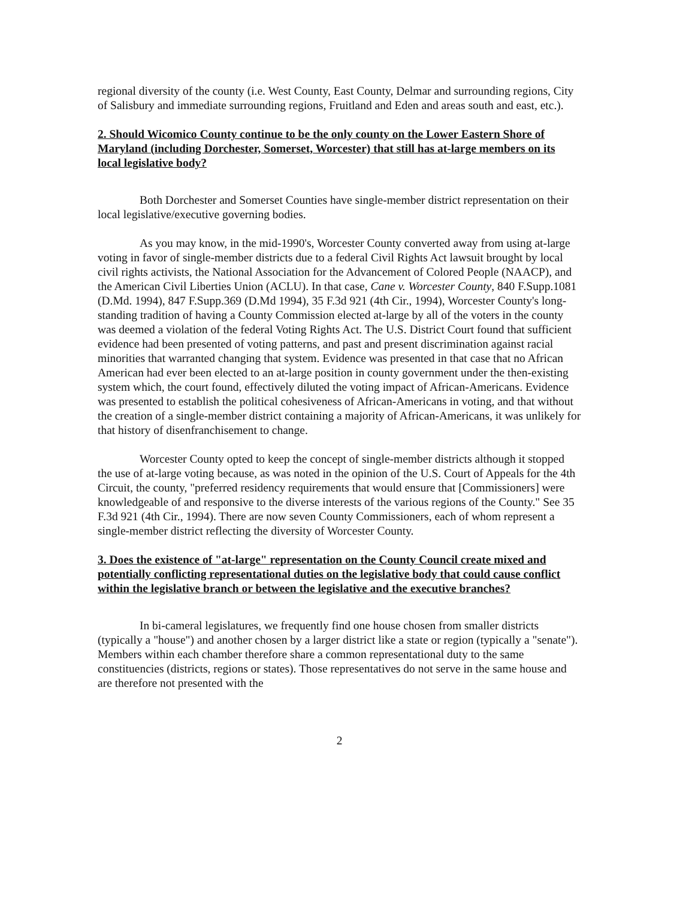regional diversity of the county (i.e. West County, East County, Delmar and surrounding regions, City of Salisbury and immediate surrounding regions, Fruitland and Eden and areas south and east, etc.).
2. Should Wicomico County continue to be the only county on the Lower Eastern Shore of Maryland (including Dorchester, Somerset, Worcester) that still has at-large members on its local legislative body?
Both Dorchester and Somerset Counties have single-member district representation on their local legislative/executive governing bodies.
As you may know, in the mid-1990's, Worcester County converted away from using at-large voting in favor of single-member districts due to a federal Civil Rights Act lawsuit brought by local civil rights activists, the National Association for the Advancement of Colored People (NAACP), and the American Civil Liberties Union (ACLU). In that case, Cane v. Worcester County, 840 F.Supp.1081 (D.Md. 1994), 847 F.Supp.369 (D.Md 1994), 35 F.3d 921 (4th Cir., 1994), Worcester County's long-standing tradition of having a County Commission elected at-large by all of the voters in the county was deemed a violation of the federal Voting Rights Act. The U.S. District Court found that sufficient evidence had been presented of voting patterns, and past and present discrimination against racial minorities that warranted changing that system. Evidence was presented in that case that no African American had ever been elected to an at-large position in county government under the then-existing system which, the court found, effectively diluted the voting impact of African-Americans. Evidence was presented to establish the political cohesiveness of African-Americans in voting, and that without the creation of a single-member district containing a majority of African-Americans, it was unlikely for that history of disenfranchisement to change.
Worcester County opted to keep the concept of single-member districts although it stopped the use of at-large voting because, as was noted in the opinion of the U.S. Court of Appeals for the 4th Circuit, the county, "preferred residency requirements that would ensure that [Commissioners] were knowledgeable of and responsive to the diverse interests of the various regions of the County." See 35 F.3d 921 (4th Cir., 1994). There are now seven County Commissioners, each of whom represent a single-member district reflecting the diversity of Worcester County.
3. Does the existence of "at-large" representation on the County Council create mixed and potentially conflicting representational duties on the legislative body that could cause conflict within the legislative branch or between the legislative and the executive branches?
In bi-cameral legislatures, we frequently find one house chosen from smaller districts (typically a "house") and another chosen by a larger district like a state or region (typically a "senate"). Members within each chamber therefore share a common representational duty to the same constituencies (districts, regions or states). Those representatives do not serve in the same house and are therefore not presented with the
2